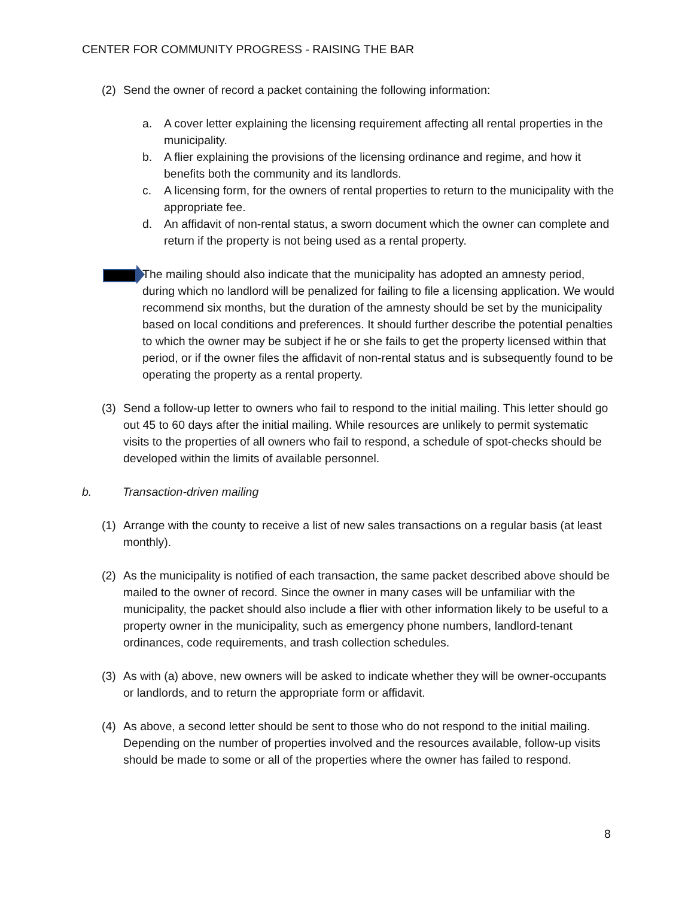CENTER FOR COMMUNITY PROGRESS - RAISING THE BAR
(2) Send the owner of record a packet containing the following information:
a. A cover letter explaining the licensing requirement affecting all rental properties in the municipality.
b. A flier explaining the provisions of the licensing ordinance and regime, and how it benefits both the community and its landlords.
c. A licensing form, for the owners of rental properties to return to the municipality with the appropriate fee.
d. An affidavit of non-rental status, a sworn document which the owner can complete and return if the property is not being used as a rental property.
The mailing should also indicate that the municipality has adopted an amnesty period, during which no landlord will be penalized for failing to file a licensing application. We would recommend six months, but the duration of the amnesty should be set by the municipality based on local conditions and preferences. It should further describe the potential penalties to which the owner may be subject if he or she fails to get the property licensed within that period, or if the owner files the affidavit of non-rental status and is subsequently found to be operating the property as a rental property.
(3) Send a follow-up letter to owners who fail to respond to the initial mailing. This letter should go out 45 to 60 days after the initial mailing. While resources are unlikely to permit systematic visits to the properties of all owners who fail to respond, a schedule of spot-checks should be developed within the limits of available personnel.
b. Transaction-driven mailing
(1) Arrange with the county to receive a list of new sales transactions on a regular basis (at least monthly).
(2) As the municipality is notified of each transaction, the same packet described above should be mailed to the owner of record. Since the owner in many cases will be unfamiliar with the municipality, the packet should also include a flier with other information likely to be useful to a property owner in the municipality, such as emergency phone numbers, landlord-tenant ordinances, code requirements, and trash collection schedules.
(3) As with (a) above, new owners will be asked to indicate whether they will be owner-occupants or landlords, and to return the appropriate form or affidavit.
(4) As above, a second letter should be sent to those who do not respond to the initial mailing. Depending on the number of properties involved and the resources available, follow-up visits should be made to some or all of the properties where the owner has failed to respond.
8